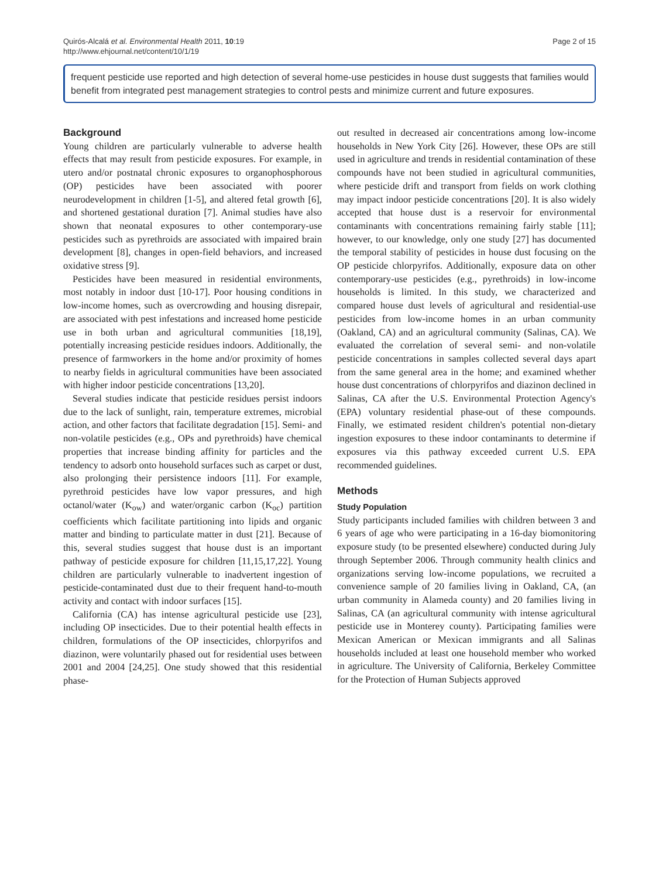Quirós-Alcalá et al. Environmental Health 2011, 10:19
http://www.ehjournal.net/content/10/1/19
Page 2 of 15
frequent pesticide use reported and high detection of several home-use pesticides in house dust suggests that families would benefit from integrated pest management strategies to control pests and minimize current and future exposures.
Background
Young children are particularly vulnerable to adverse health effects that may result from pesticide exposures. For example, in utero and/or postnatal chronic exposures to organophosphorous (OP) pesticides have been associated with poorer neurodevelopment in children [1-5], and altered fetal growth [6], and shortened gestational duration [7]. Animal studies have also shown that neonatal exposures to other contemporary-use pesticides such as pyrethroids are associated with impaired brain development [8], changes in open-field behaviors, and increased oxidative stress [9].
Pesticides have been measured in residential environments, most notably in indoor dust [10-17]. Poor housing conditions in low-income homes, such as overcrowding and housing disrepair, are associated with pest infestations and increased home pesticide use in both urban and agricultural communities [18,19], potentially increasing pesticide residues indoors. Additionally, the presence of farmworkers in the home and/or proximity of homes to nearby fields in agricultural communities have been associated with higher indoor pesticide concentrations [13,20].
Several studies indicate that pesticide residues persist indoors due to the lack of sunlight, rain, temperature extremes, microbial action, and other factors that facilitate degradation [15]. Semi- and non-volatile pesticides (e.g., OPs and pyrethroids) have chemical properties that increase binding affinity for particles and the tendency to adsorb onto household surfaces such as carpet or dust, also prolonging their persistence indoors [11]. For example, pyrethroid pesticides have low vapor pressures, and high octanol/water (K<sub>ow</sub>) and water/organic carbon (K<sub>oc</sub>) partition coefficients which facilitate partitioning into lipids and organic matter and binding to particulate matter in dust [21]. Because of this, several studies suggest that house dust is an important pathway of pesticide exposure for children [11,15,17,22]. Young children are particularly vulnerable to inadvertent ingestion of pesticide-contaminated dust due to their frequent hand-to-mouth activity and contact with indoor surfaces [15].
California (CA) has intense agricultural pesticide use [23], including OP insecticides. Due to their potential health effects in children, formulations of the OP insecticides, chlorpyrifos and diazinon, were voluntarily phased out for residential uses between 2001 and 2004 [24,25]. One study showed that this residential phase-
out resulted in decreased air concentrations among low-income households in New York City [26]. However, these OPs are still used in agriculture and trends in residential contamination of these compounds have not been studied in agricultural communities, where pesticide drift and transport from fields on work clothing may impact indoor pesticide concentrations [20]. It is also widely accepted that house dust is a reservoir for environmental contaminants with concentrations remaining fairly stable [11]; however, to our knowledge, only one study [27] has documented the temporal stability of pesticides in house dust focusing on the OP pesticide chlorpyrifos. Additionally, exposure data on other contemporary-use pesticides (e.g., pyrethroids) in low-income households is limited. In this study, we characterized and compared house dust levels of agricultural and residential-use pesticides from low-income homes in an urban community (Oakland, CA) and an agricultural community (Salinas, CA). We evaluated the correlation of several semi- and non-volatile pesticide concentrations in samples collected several days apart from the same general area in the home; and examined whether house dust concentrations of chlorpyrifos and diazinon declined in Salinas, CA after the U.S. Environmental Protection Agency's (EPA) voluntary residential phase-out of these compounds. Finally, we estimated resident children's potential non-dietary ingestion exposures to these indoor contaminants to determine if exposures via this pathway exceeded current U.S. EPA recommended guidelines.
Methods
Study Population
Study participants included families with children between 3 and 6 years of age who were participating in a 16-day biomonitoring exposure study (to be presented elsewhere) conducted during July through September 2006. Through community health clinics and organizations serving low-income populations, we recruited a convenience sample of 20 families living in Oakland, CA, (an urban community in Alameda county) and 20 families living in Salinas, CA (an agricultural community with intense agricultural pesticide use in Monterey county). Participating families were Mexican American or Mexican immigrants and all Salinas households included at least one household member who worked in agriculture. The University of California, Berkeley Committee for the Protection of Human Subjects approved